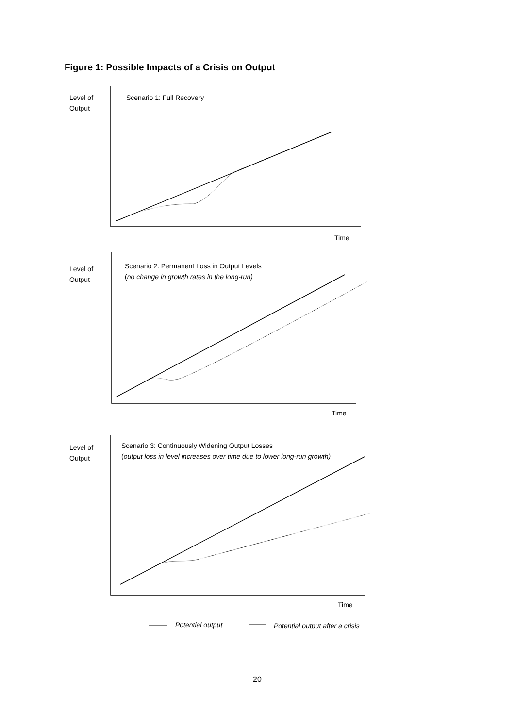Figure 1: Possible Impacts of a Crisis on Output
Level of
Output
Scenario 1: Full Recovery
Time
Level of
Output
Scenario 2: Permanent Loss in Output Levels
(no change in growth rates in the long-run)
Time
Level of
Output
Scenario 3: Continuously Widening Output Losses
(output loss in level increases over time due to lower long-run growth)
Time
Potential output
Potential output after a crisis
20